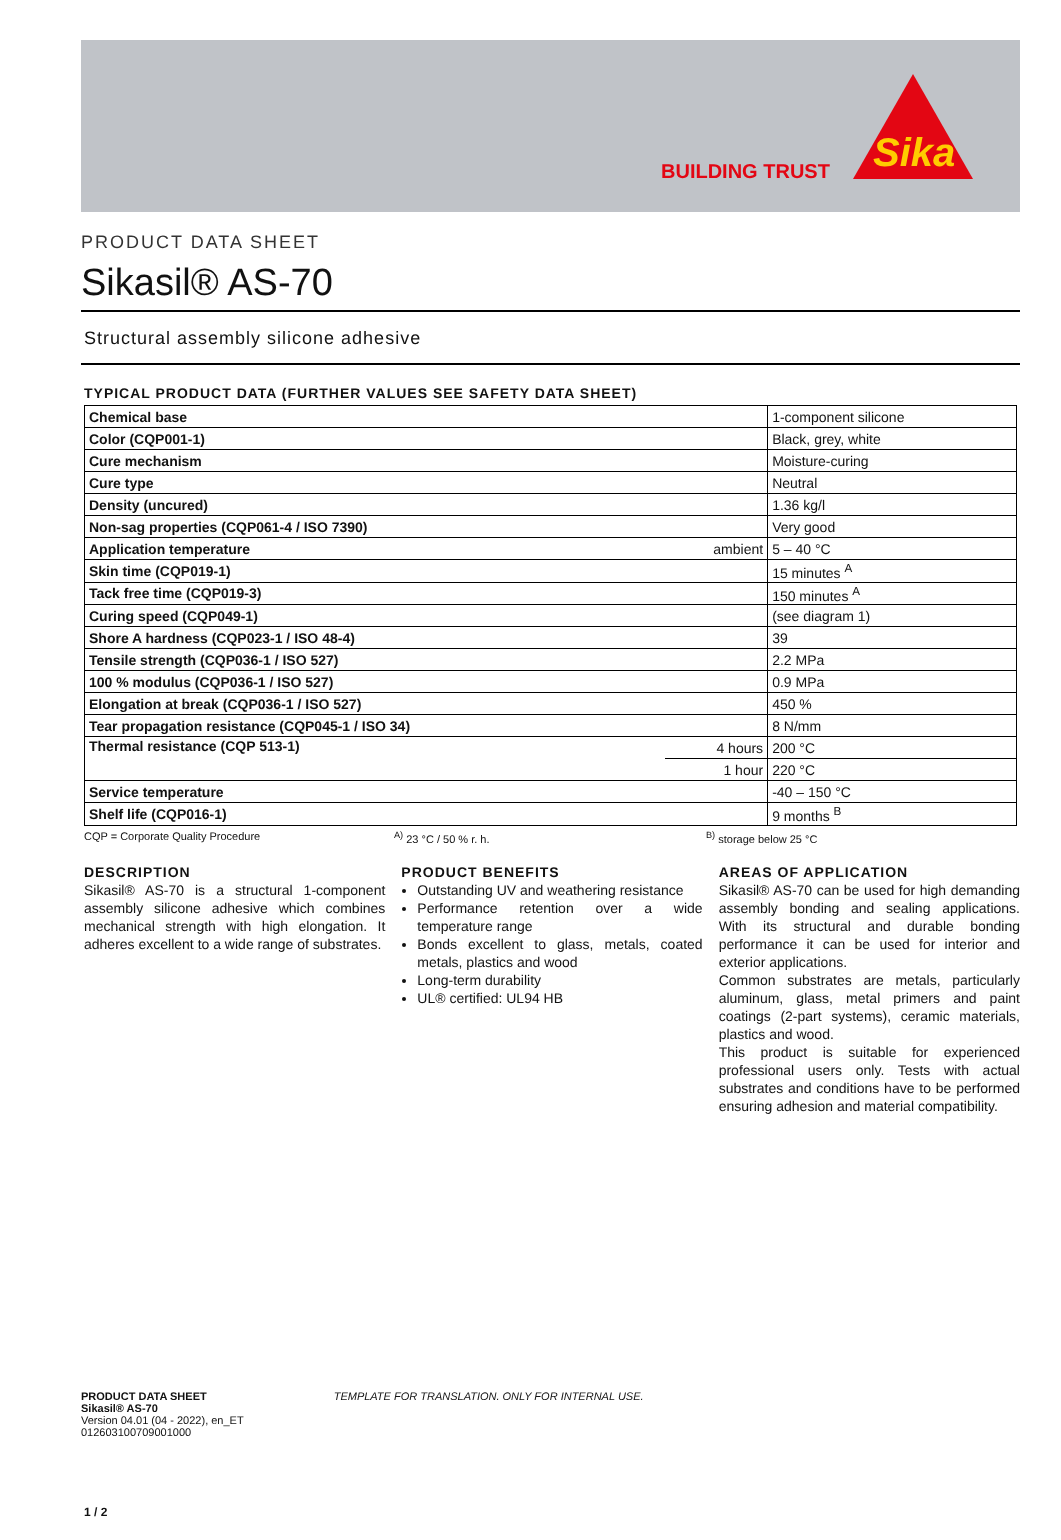BUILDING TRUST
Sika
PRODUCT DATA SHEET
Sikasil® AS-70
Structural assembly silicone adhesive
TYPICAL PRODUCT DATA (FURTHER VALUES SEE SAFETY DATA SHEET)
| Chemical base | | 1-component silicone |
| Color (CQP001-1) | | Black, grey, white |
| Cure mechanism | | Moisture-curing |
| Cure type | | Neutral |
| Density (uncured) | | 1.36 kg/l |
| Non-sag properties (CQP061-4 / ISO 7390) | | Very good |
| Application temperature | ambient | 5 – 40 °C |
| Skin time (CQP019-1) | | 15 minutes <sup>A</sup> |
| Tack free time (CQP019-3) | | 150 minutes <sup>A</sup> |
| Curing speed (CQP049-1) | | (see diagram 1) |
| Shore A hardness (CQP023-1 / ISO 48-4) | | 39 |
| Tensile strength (CQP036-1 / ISO 527) | | 2.2 MPa |
| 100 % modulus (CQP036-1 / ISO 527) | | 0.9 MPa |
| Elongation at break (CQP036-1 / ISO 527) | | 450 % |
| Tear propagation resistance (CQP045-1 / ISO 34) | | 8 N/mm |
| Thermal resistance (CQP 513-1) | 4 hours | 200 °C |
| | 1 hour | 220 °C |
| Service temperature | | -40 – 150 °C |
| Shelf life (CQP016-1) | | 9 months <sup>B</sup> |
CQP = Corporate Quality Procedure <sup>A)</sup> 23 °C / 50 % r. h. <sup>B)</sup> storage below 25 °C
DESCRIPTION
Sikasil® AS-70 is a structural 1-component assembly silicone adhesive which combines mechanical strength with high elongation. It adheres excellent to a wide range of substrates.
PRODUCT BENEFITS
Outstanding UV and weathering resistance
Performance retention over a wide temperature range
Bonds excellent to glass, metals, coated metals, plastics and wood
Long-term durability
UL® certified: UL94 HB
AREAS OF APPLICATION
Sikasil® AS-70 can be used for high demanding assembly bonding and sealing applications. With its structural and durable bonding performance it can be used for interior and exterior applications.
Common substrates are metals, particularly aluminum, glass, metal primers and paint coatings (2-part systems), ceramic materials, plastics and wood.
This product is suitable for experienced professional users only. Tests with actual substrates and conditions have to be performed ensuring adhesion and material compatibility.
PRODUCT DATA SHEET
Sikasil® AS-70
Version 04.01 (04 - 2022), en_ET
012603100709001000
TEMPLATE FOR TRANSLATION. ONLY FOR INTERNAL USE.
1 / 2